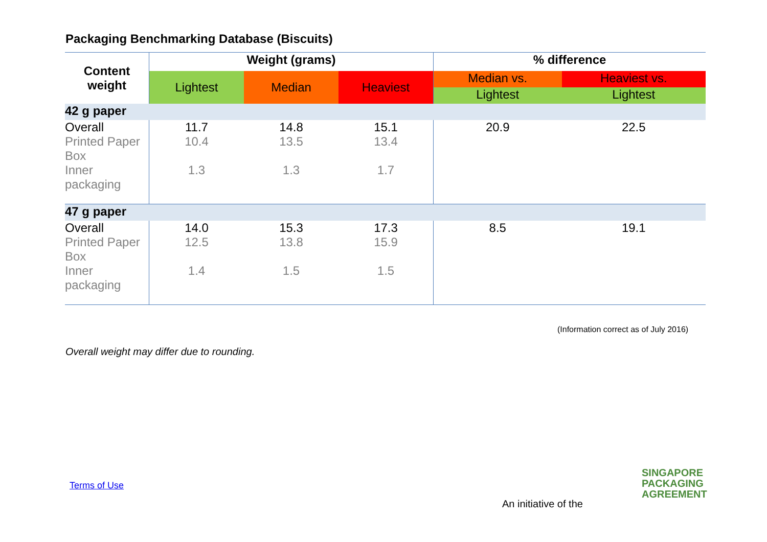Packaging Benchmarking Database (Biscuits)
| Content weight | Weight (grams) | | | % difference | |
| --- | --- | --- | --- | --- | --- |
| | Lightest | Median | Heaviest | Median vs. | Heaviest vs. |
| | | | | Lightest | Lightest |
| 42 g paper | | | | | |
| Overall | 11.7 | 14.8 | 15.1 | 20.9 | 22.5 |
| Printed Paper Box | 10.4 | 13.5 | 13.4 | | |
| Inner packaging | 1.3 | 1.3 | 1.7 | | |
| 47 g paper | | | | | |
| Overall | 14.0 | 15.3 | 17.3 | 8.5 | 19.1 |
| Printed Paper Box | 12.5 | 13.8 | 15.9 | | |
| Inner packaging | 1.4 | 1.5 | 1.5 | | |
(Information correct as of July 2016)
Overall weight may differ due to rounding.
Terms of Use
An initiative of the
SINGAPORE
PACKAGING
AGREEMENT